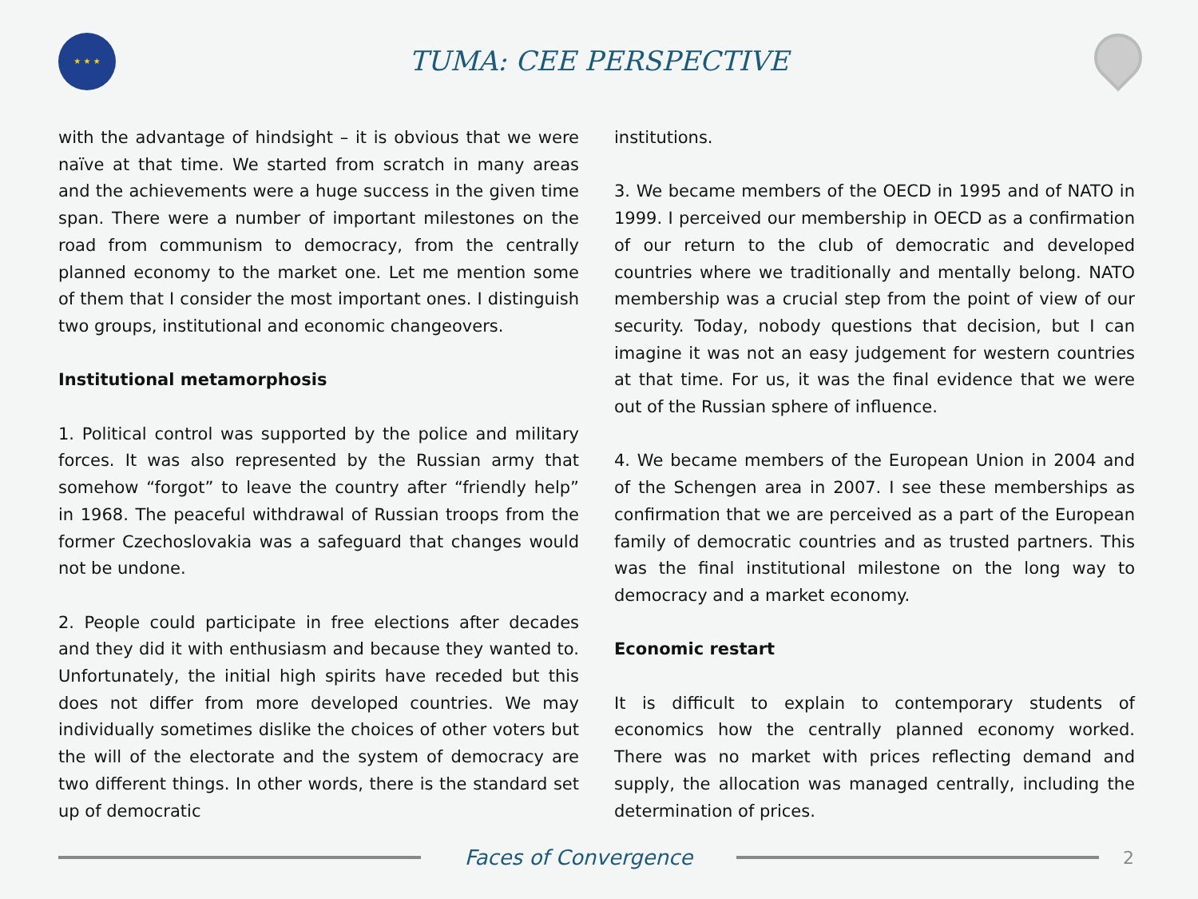★ ★ ★
TUMA: CEE PERSPECTIVE
with the advantage of hindsight – it is obvious that we were naïve at that time. We started from scratch in many areas and the achievements were a huge success in the given time span. There were a number of important milestones on the road from communism to democracy, from the centrally planned economy to the market one. Let me mention some of them that I consider the most important ones. I distinguish two groups, institutional and economic changeovers.
Institutional metamorphosis
1. Political control was supported by the police and military forces. It was also represented by the Russian army that somehow “forgot” to leave the country after “friendly help” in 1968. The peaceful withdrawal of Russian troops from the former Czechoslovakia was a safeguard that changes would not be undone.
2. People could participate in free elections after decades and they did it with enthusiasm and because they wanted to. Unfortunately, the initial high spirits have receded but this does not differ from more developed countries. We may individually sometimes dislike the choices of other voters but the will of the electorate and the system of democracy are two different things. In other words, there is the standard set up of democratic
institutions.
3. We became members of the OECD in 1995 and of NATO in 1999. I perceived our membership in OECD as a confirmation of our return to the club of democratic and developed countries where we traditionally and mentally belong. NATO membership was a crucial step from the point of view of our security. Today, nobody questions that decision, but I can imagine it was not an easy judgement for western countries at that time. For us, it was the final evidence that we were out of the Russian sphere of influence.
4. We became members of the European Union in 2004 and of the Schengen area in 2007. I see these memberships as confirmation that we are perceived as a part of the European family of democratic countries and as trusted partners. This was the final institutional milestone on the long way to democracy and a market economy.
Economic restart
It is difficult to explain to contemporary students of economics how the centrally planned economy worked. There was no market with prices reflecting demand and supply, the allocation was managed centrally, including the determination of prices.
Faces of Convergence
2